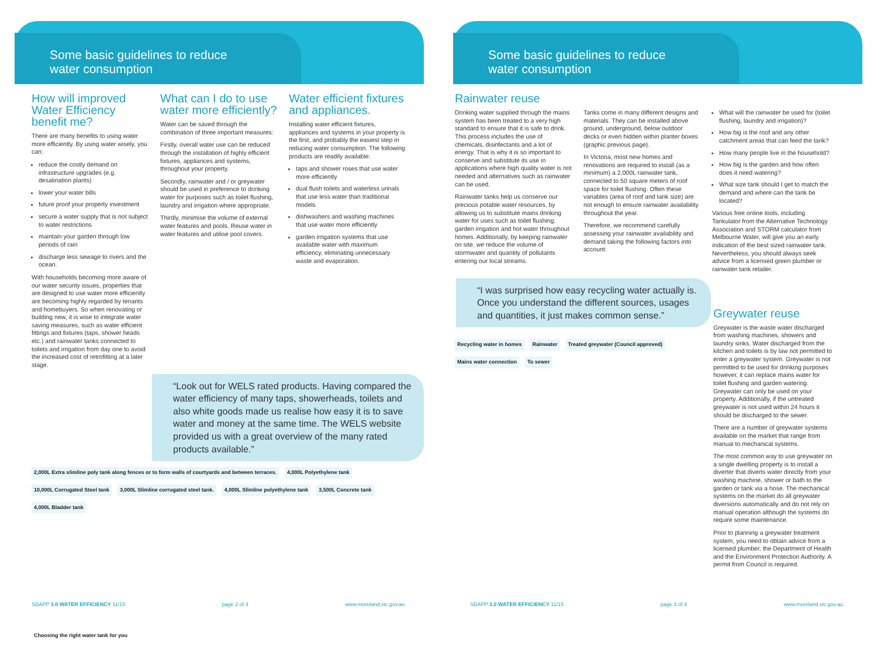Some basic guidelines to reduce
water consumption
How will improved Water Efficiency benefit me?
There are many benefits to using water more efficiently. By using water wisely, you can:
reduce the costly demand on infrastructure upgrades (e.g. desalination plants)
lower your water bills
future proof your property investment
secure a water supply that is not subject to water restrictions
maintain your garden through low periods of rain
discharge less sewage to rivers and the ocean.
With households becoming more aware of our water security issues, properties that are designed to use water more efficiently are becoming highly regarded by tenants and homebuyers. So when renovating or building new, it is wise to integrate water saving measures, such as water efficient fittings and fixtures (taps, shower heads etc.) and rainwater tanks connected to toilets and irrigation from day one to avoid the increased cost of retrofitting at a later stage.
What can I do to use water more efficiently?
Water can be saved through the combination of three important measures:
Firstly, overall water use can be reduced through the installation of highly efficient fixtures, appliances and systems, throughout your property.
Secondly, rainwater and / or greywater should be used in preference to drinking water for purposes such as toilet flushing, laundry and irrigation where appropriate.
Thirdly, minimise the volume of external water features and pools. Reuse water in water features and utilise pool covers.
Water efficient fixtures and appliances.
Installing water efficient fixtures, appliances and systems in your property is the first, and probably the easiest step in reducing water consumption. The following products are readily available:
taps and shower roses that use water more efficiently
dual flush toilets and waterless urinals that use less water than traditional models
dishwashers and washing machines that use water more efficiently
garden irrigation systems that use available water with maximum efficiency, eliminating unnecessary waste and evaporation.
“Look out for WELS rated products. Having compared the water efficiency of many taps, showerheads, toilets and also white goods made us realise how easy it is to save water and money at the same time. The WELS website provided us with a great overview of the many rated products available.”
2,000L Extra slimline poly tank along fences or to form walls of courtyards and between terraces. 4,000L Polyethylene tank 10,000L Corrugated Steel tank 3,000L Slimline corrugated steel tank. 4,000L Slimline polyethylene tank 3,500L Concrete tank 4,000L Bladder tank Choosing the right water tank for you
SDAPP 3.0 WATER EFFICIENCY 11/15 page 2 of 4 www.moreland.vic.gov.au
Some basic guidelines to reduce
water consumption
Rainwater reuse
Drinking water supplied through the mains system has been treated to a very high standard to ensure that it is safe to drink. This process includes the use of chemicals, disinfectants and a lot of energy. That is why it is so important to conserve and substitute its use in applications where high quality water is not needed and alternatives such as rainwater can be used.
Rainwater tanks help us conserve our precious potable water resources, by allowing us to substitute mains drinking water for uses such as toilet flushing, garden irrigation and hot water throughout homes. Additionally, by keeping rainwater on site, we reduce the volume of stormwater and quantity of pollutants entering our local streams.
Tanks come in many different designs and materials. They can be installed above ground, underground, below outdoor decks or even hidden within planter boxes (graphic previous page).
In Victoria, most new homes and renovations are required to install (as a minimum) a 2,000L rainwater tank, connected to 50 square meters of roof space for toilet flushing. Often these variables (area of roof and tank size) are not enough to ensure rainwater availability throughout the year.
Therefore, we recommend carefully assessing your rainwater availability and demand taking the following factors into account:
What will the rainwater be used for (toilet flushing, laundry and irrigation)?
How big is the roof and any other catchment areas that can feed the tank?
How many people live in the household?
How big is the garden and how often does it need watering?
What size tank should I get to match the demand and where can the tank be located?
Various free online tools, including Tankulator from the Alternative Technology Association and STORM calculator from Melbourne Water, will give you an early indication of the best sized rainwater tank. Nevertheless, you should always seek advice from a licensed green plumber or rainwater tank retailer.
“I was surprised how easy recycling water actually is. Once you understand the different sources, usages and quantities, it just makes common sense.”
Recycling water in homes Rainwater Treated greywater (Council approved) Mains water connection To sewer
Greywater reuse
Greywater is the waste water discharged from washing machines, showers and laundry sinks. Water discharged from the kitchen and toilets is by law not permitted to enter a greywater system. Greywater is not permitted to be used for drinking purposes however, it can replace mains water for toilet flushing and garden watering. Greywater can only be used on your property. Additionally, if the untreated greywater is not used within 24 hours it should be discharged to the sewer.
There are a number of greywater systems available on the market that range from manual to mechanical systems.
The most common way to use greywater on a single dwelling property is to install a diverter that diverts water directly from your washing machine, shower or bath to the garden or tank via a hose. The mechanical systems on the market do all greywater diversions automatically and do not rely on manual operation although the systems do require some maintenance.
Prior to planning a greywater treatment system, you need to obtain advice from a licensed plumber, the Department of Health and the Environment Protection Authority. A permit from Council is required.
SDAPP 3.0 WATER EFFICIENCY 11/15 page 3 of 4 www.moreland.vic.gov.au